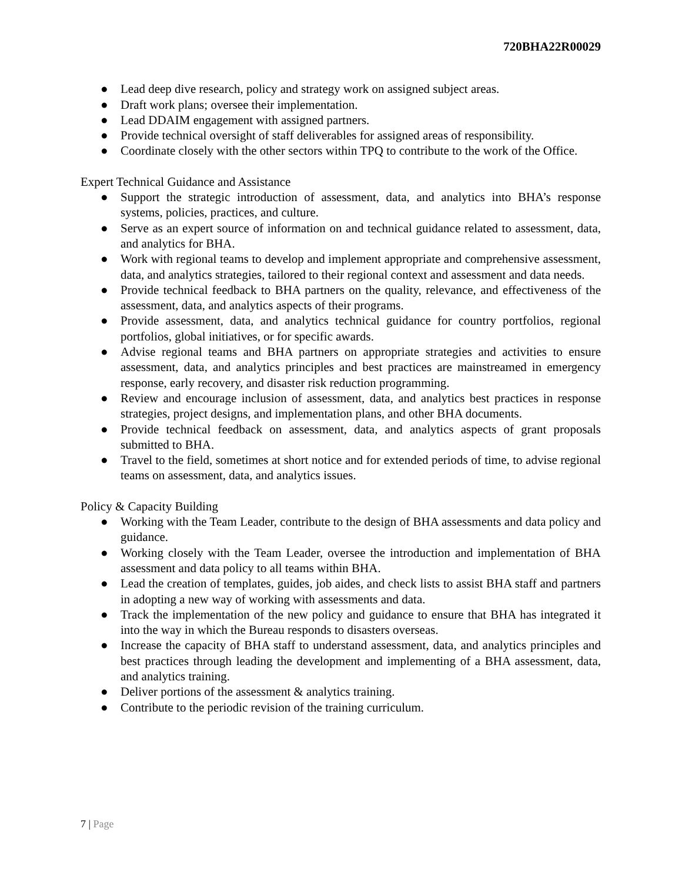720BHA22R00029
● Lead deep dive research, policy and strategy work on assigned subject areas.
● Draft work plans; oversee their implementation.
● Lead DDAIM engagement with assigned partners.
● Provide technical oversight of staff deliverables for assigned areas of responsibility.
● Coordinate closely with the other sectors within TPQ to contribute to the work of the Office.
Expert Technical Guidance and Assistance
● Support the strategic introduction of assessment, data, and analytics into BHA’s response systems, policies, practices, and culture.
● Serve as an expert source of information on and technical guidance related to assessment, data, and analytics for BHA.
● Work with regional teams to develop and implement appropriate and comprehensive assessment, data, and analytics strategies, tailored to their regional context and assessment and data needs.
● Provide technical feedback to BHA partners on the quality, relevance, and effectiveness of the assessment, data, and analytics aspects of their programs.
● Provide assessment, data, and analytics technical guidance for country portfolios, regional portfolios, global initiatives, or for specific awards.
● Advise regional teams and BHA partners on appropriate strategies and activities to ensure assessment, data, and analytics principles and best practices are mainstreamed in emergency response, early recovery, and disaster risk reduction programming.
● Review and encourage inclusion of assessment, data, and analytics best practices in response strategies, project designs, and implementation plans, and other BHA documents.
● Provide technical feedback on assessment, data, and analytics aspects of grant proposals submitted to BHA.
● Travel to the field, sometimes at short notice and for extended periods of time, to advise regional teams on assessment, data, and analytics issues.
Policy & Capacity Building
● Working with the Team Leader, contribute to the design of BHA assessments and data policy and guidance.
● Working closely with the Team Leader, oversee the introduction and implementation of BHA assessment and data policy to all teams within BHA.
● Lead the creation of templates, guides, job aides, and check lists to assist BHA staff and partners in adopting a new way of working with assessments and data.
● Track the implementation of the new policy and guidance to ensure that BHA has integrated it into the way in which the Bureau responds to disasters overseas.
● Increase the capacity of BHA staff to understand assessment, data, and analytics principles and best practices through leading the development and implementing of a BHA assessment, data, and analytics training.
● Deliver portions of the assessment & analytics training.
● Contribute to the periodic revision of the training curriculum.
7 | Page